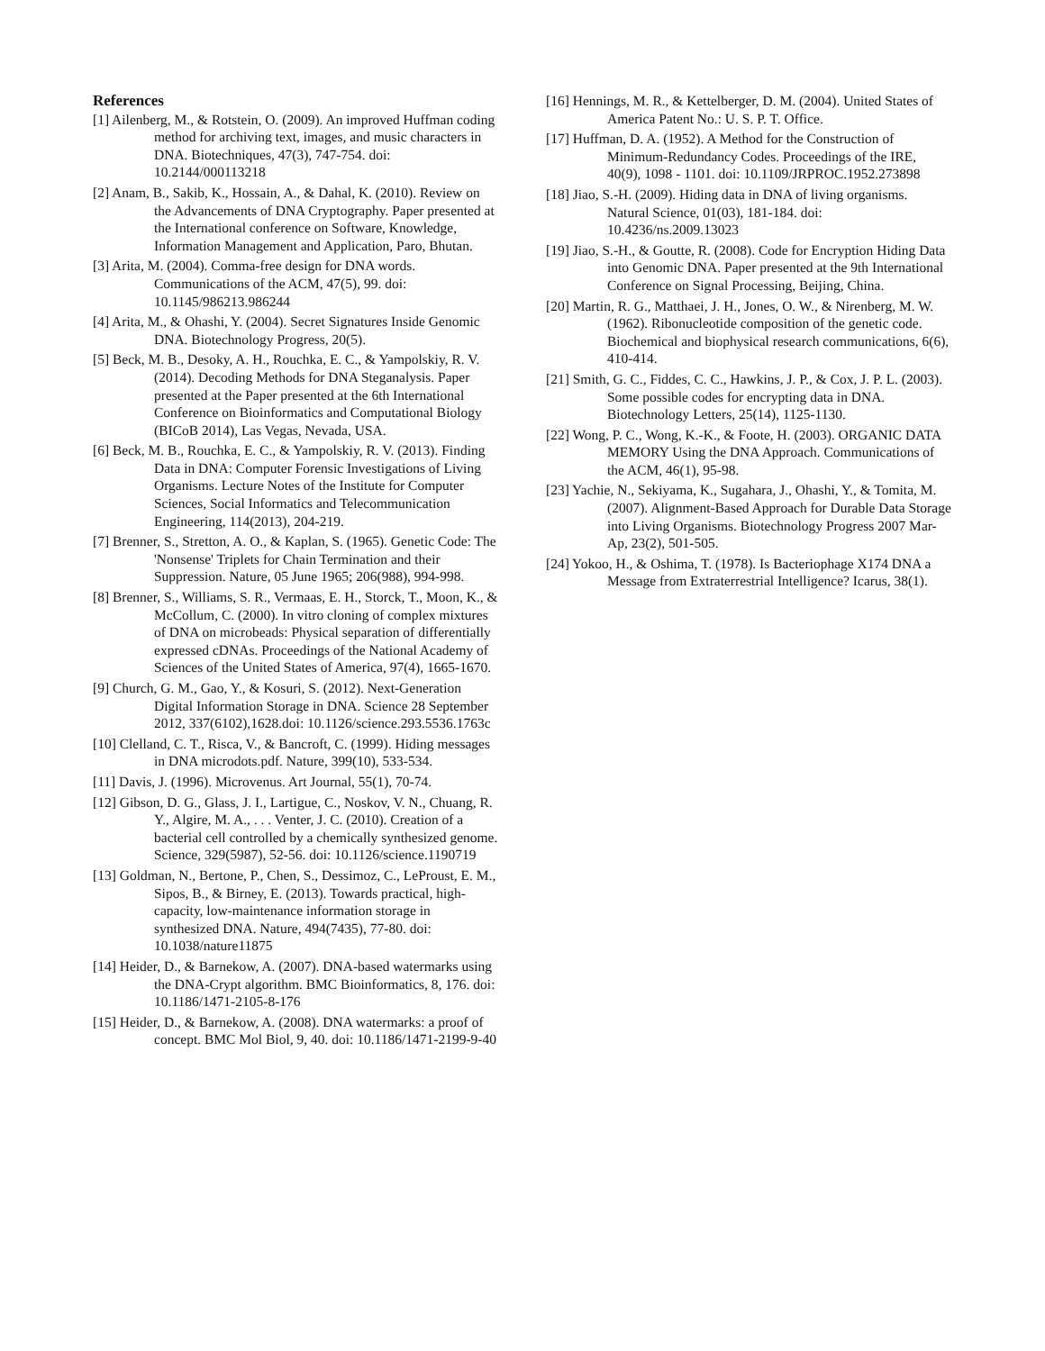References
[1] Ailenberg, M., & Rotstein, O. (2009). An improved Huffman coding method for archiving text, images, and music characters in DNA. Biotechniques, 47(3), 747-754. doi: 10.2144/000113218
[2] Anam, B., Sakib, K., Hossain, A., & Dahal, K. (2010). Review on the Advancements of DNA Cryptography. Paper presented at the International conference on Software, Knowledge, Information Management and Application, Paro, Bhutan.
[3] Arita, M. (2004). Comma-free design for DNA words. Communications of the ACM, 47(5), 99. doi: 10.1145/986213.986244
[4] Arita, M., & Ohashi, Y. (2004). Secret Signatures Inside Genomic DNA. Biotechnology Progress, 20(5).
[5] Beck, M. B., Desoky, A. H., Rouchka, E. C., & Yampolskiy, R. V. (2014). Decoding Methods for DNA Steganalysis. Paper presented at the Paper presented at the 6th International Conference on Bioinformatics and Computational Biology (BICoB 2014), Las Vegas, Nevada, USA.
[6] Beck, M. B., Rouchka, E. C., & Yampolskiy, R. V. (2013). Finding Data in DNA: Computer Forensic Investigations of Living Organisms. Lecture Notes of the Institute for Computer Sciences, Social Informatics and Telecommunication Engineering, 114(2013), 204-219.
[7] Brenner, S., Stretton, A. O., & Kaplan, S. (1965). Genetic Code: The 'Nonsense' Triplets for Chain Termination and their Suppression. Nature, 05 June 1965; 206(988), 994-998.
[8] Brenner, S., Williams, S. R., Vermaas, E. H., Storck, T., Moon, K., & McCollum, C. (2000). In vitro cloning of complex mixtures of DNA on microbeads: Physical separation of differentially expressed cDNAs. Proceedings of the National Academy of Sciences of the United States of America, 97(4), 1665-1670.
[9] Church, G. M., Gao, Y., & Kosuri, S. (2012). Next-Generation Digital Information Storage in DNA. Science 28 September 2012, 337(6102),1628.doi: 10.1126/science.293.5536.1763c
[10] Clelland, C. T., Risca, V., & Bancroft, C. (1999). Hiding messages in DNA microdots.pdf. Nature, 399(10), 533-534.
[11] Davis, J. (1996). Microvenus. Art Journal, 55(1), 70-74.
[12] Gibson, D. G., Glass, J. I., Lartigue, C., Noskov, V. N., Chuang, R. Y., Algire, M. A., . . . Venter, J. C. (2010). Creation of a bacterial cell controlled by a chemically synthesized genome. Science, 329(5987), 52-56. doi: 10.1126/science.1190719
[13] Goldman, N., Bertone, P., Chen, S., Dessimoz, C., LeProust, E. M., Sipos, B., & Birney, E. (2013). Towards practical, high-capacity, low-maintenance information storage in synthesized DNA. Nature, 494(7435), 77-80. doi: 10.1038/nature11875
[14] Heider, D., & Barnekow, A. (2007). DNA-based watermarks using the DNA-Crypt algorithm. BMC Bioinformatics, 8, 176. doi: 10.1186/1471-2105-8-176
[15] Heider, D., & Barnekow, A. (2008). DNA watermarks: a proof of concept. BMC Mol Biol, 9, 40. doi: 10.1186/1471-2199-9-40
[16] Hennings, M. R., & Kettelberger, D. M. (2004). United States of America Patent No.: U. S. P. T. Office.
[17] Huffman, D. A. (1952). A Method for the Construction of Minimum-Redundancy Codes. Proceedings of the IRE, 40(9), 1098 - 1101. doi: 10.1109/JRPROC.1952.273898
[18] Jiao, S.-H. (2009). Hiding data in DNA of living organisms. Natural Science, 01(03), 181-184. doi: 10.4236/ns.2009.13023
[19] Jiao, S.-H., & Goutte, R. (2008). Code for Encryption Hiding Data into Genomic DNA. Paper presented at the 9th International Conference on Signal Processing, Beijing, China.
[20] Martin, R. G., Matthaei, J. H., Jones, O. W., & Nirenberg, M. W. (1962). Ribonucleotide composition of the genetic code. Biochemical and biophysical research communications, 6(6), 410-414.
[21] Smith, G. C., Fiddes, C. C., Hawkins, J. P., & Cox, J. P. L. (2003). Some possible codes for encrypting data in DNA. Biotechnology Letters, 25(14), 1125-1130.
[22] Wong, P. C., Wong, K.-K., & Foote, H. (2003). ORGANIC DATA MEMORY Using the DNA Approach. Communications of the ACM, 46(1), 95-98.
[23] Yachie, N., Sekiyama, K., Sugahara, J., Ohashi, Y., & Tomita, M. (2007). Alignment-Based Approach for Durable Data Storage into Living Organisms. Biotechnology Progress 2007 Mar-Ap, 23(2), 501-505.
[24] Yokoo, H., & Oshima, T. (1978). Is Bacteriophage X174 DNA a Message from Extraterrestrial Intelligence? Icarus, 38(1).